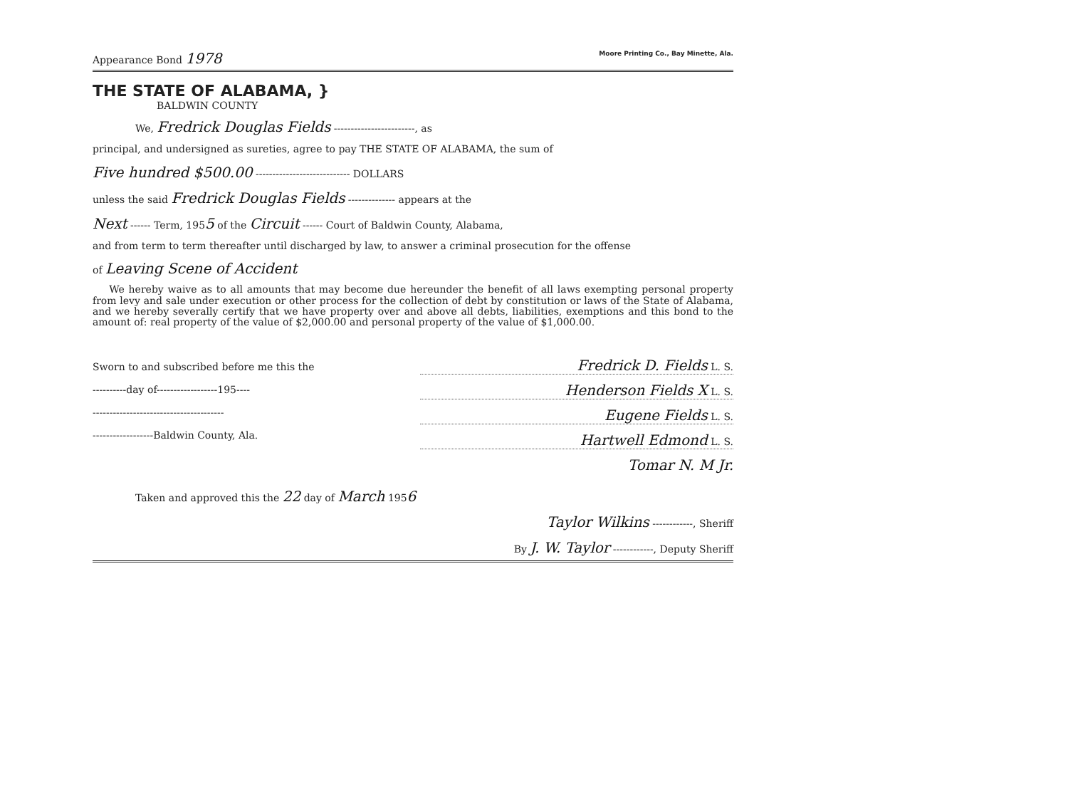Appearance Bond 1978 Moore Printing Co., Bay Minette, Ala.
THE STATE OF ALABAMA, }
BALDWIN COUNTY
We, Fredrick Douglas Fields ------------------------, as
principal, and undersigned as sureties, agree to pay THE STATE OF ALABAMA, the sum of
Five hundred $500.00 ---------------------------- DOLLARS
unless the said Fredrick Douglas Fields -------------- appears at the
Next ------ Term, 1955 of the Circuit ------ Court of Baldwin County, Alabama,
and from term to term thereafter until discharged by law, to answer a criminal prosecution for the offense
of Leaving Scene of Accident
We hereby waive as to all amounts that may become due hereunder the benefit of all laws exempting personal property from levy and sale under execution or other process for the collection of debt by constitution or laws of the State of Alabama, and we hereby severally certify that we have property over and above all debts, liabilities, exemptions and this bond to the amount of: real property of the value of $2,000.00 and personal property of the value of $1,000.00.
Sworn to and subscribed before me this the
----------day of------------------195----
---------------------------------------
------------------Baldwin County, Ala.
Fredrick D. Fields L. S.
Henderson Fields X L. S.
Eugene Fields L. S.
Hartwell Edmond L. S.
Tomar N. M Jr.
Taken and approved this the 22 day of March 1956
Taylor Wilkins ------------, Sheriff
By J. W. Taylor ------------, Deputy Sheriff